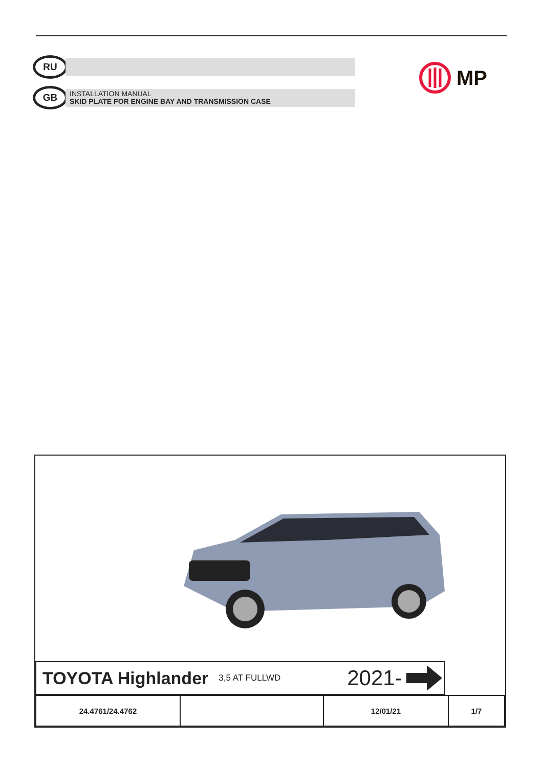RU
GB
INSTALLATION MANUAL
SKID PLATE FOR ENGINE BAY AND TRANSMISSION CASE
MP
TOYOTA Highlander 3,5 AT FULLWD 2021-
| 24.4761/24.4762 | | 12/01/21 | 1/7 |